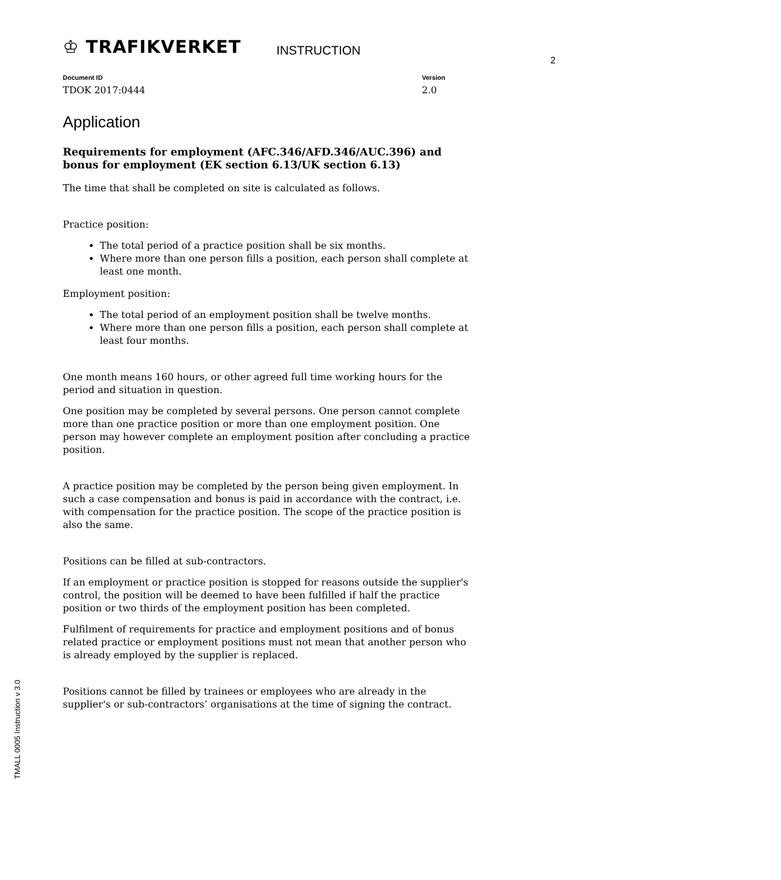♔ TRAFIKVERKET INSTRUCTION
2
Document ID
TDOK 2017:0444
Version
2.0
Application
Requirements for employment (AFC.346/AFD.346/AUC.396) and bonus for employment (EK section 6.13/UK section 6.13)
The time that shall be completed on site is calculated as follows.
Practice position:
The total period of a practice position shall be six months.
Where more than one person fills a position, each person shall complete at least one month.
Employment position:
The total period of an employment position shall be twelve months.
Where more than one person fills a position, each person shall complete at least four months.
One month means 160 hours, or other agreed full time working hours for the period and situation in question.
One position may be completed by several persons. One person cannot complete more than one practice position or more than one employment position. One person may however complete an employment position after concluding a practice position.
A practice position may be completed by the person being given employment. In such a case compensation and bonus is paid in accordance with the contract, i.e. with compensation for the practice position. The scope of the practice position is also the same.
Positions can be filled at sub-contractors.
If an employment or practice position is stopped for reasons outside the supplier's control, the position will be deemed to have been fulfilled if half the practice position or two thirds of the employment position has been completed.
Fulfilment of requirements for practice and employment positions and of bonus related practice or employment positions must not mean that another person who is already employed by the supplier is replaced.
Positions cannot be filled by trainees or employees who are already in the supplier's or sub-contractors’ organisations at the time of signing the contract.
TMALL 0005 Instruction v 3.0